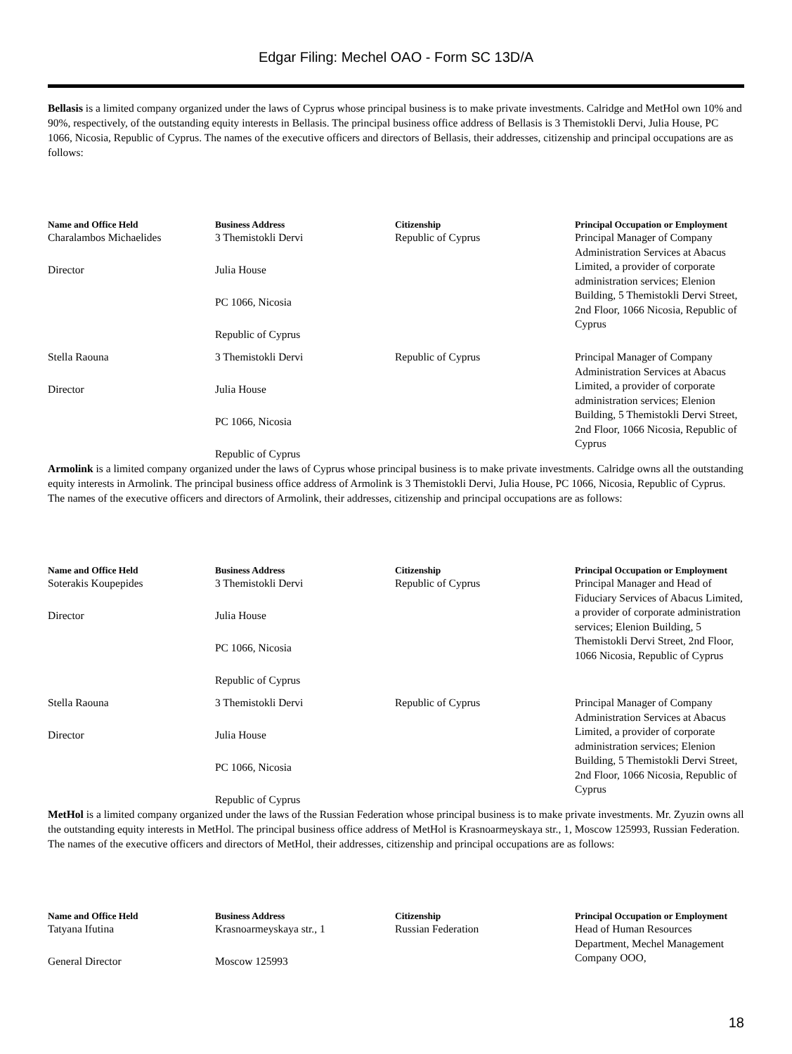Edgar Filing: Mechel OAO - Form SC 13D/A
Bellasis is a limited company organized under the laws of Cyprus whose principal business is to make private investments. Calridge and MetHol own 10% and 90%, respectively, of the outstanding equity interests in Bellasis. The principal business office address of Bellasis is 3 Themistokli Dervi, Julia House, PC 1066, Nicosia, Republic of Cyprus. The names of the executive officers and directors of Bellasis, their addresses, citizenship and principal occupations are as follows:
| Name and Office Held | Business Address | Citizenship | Principal Occupation or Employment |
| --- | --- | --- | --- |
| Charalambos Michaelides Director | 3 Themistokli Dervi Julia House PC 1066, Nicosia Republic of Cyprus | Republic of Cyprus | Principal Manager of Company Administration Services at Abacus Limited, a provider of corporate administration services; Elenion Building, 5 Themistokli Dervi Street, 2nd Floor, 1066 Nicosia, Republic of Cyprus |
| Stella Raouna Director | 3 Themistokli Dervi Julia House PC 1066, Nicosia Republic of Cyprus | Republic of Cyprus | Principal Manager of Company Administration Services at Abacus Limited, a provider of corporate administration services; Elenion Building, 5 Themistokli Dervi Street, 2nd Floor, 1066 Nicosia, Republic of Cyprus |
Armolink is a limited company organized under the laws of Cyprus whose principal business is to make private investments. Calridge owns all the outstanding equity interests in Armolink. The principal business office address of Armolink is 3 Themistokli Dervi, Julia House, PC 1066, Nicosia, Republic of Cyprus. The names of the executive officers and directors of Armolink, their addresses, citizenship and principal occupations are as follows:
| Name and Office Held | Business Address | Citizenship | Principal Occupation or Employment |
| --- | --- | --- | --- |
| Soterakis Koupepides Director | 3 Themistokli Dervi Julia House PC 1066, Nicosia Republic of Cyprus | Republic of Cyprus | Principal Manager and Head of Fiduciary Services of Abacus Limited, a provider of corporate administration services; Elenion Building, 5 Themistokli Dervi Street, 2nd Floor, 1066 Nicosia, Republic of Cyprus |
| Stella Raouna Director | 3 Themistokli Dervi Julia House PC 1066, Nicosia Republic of Cyprus | Republic of Cyprus | Principal Manager of Company Administration Services at Abacus Limited, a provider of corporate administration services; Elenion Building, 5 Themistokli Dervi Street, 2nd Floor, 1066 Nicosia, Republic of Cyprus |
MetHol is a limited company organized under the laws of the Russian Federation whose principal business is to make private investments. Mr. Zyuzin owns all the outstanding equity interests in MetHol. The principal business office address of MetHol is Krasnoarmeyskaya str., 1, Moscow 125993, Russian Federation. The names of the executive officers and directors of MetHol, their addresses, citizenship and principal occupations are as follows:
| Name and Office Held | Business Address | Citizenship | Principal Occupation or Employment |
| --- | --- | --- | --- |
| Tatyana Ifutina General Director | Krasnoarmeyskaya str., 1 Moscow 125993 | Russian Federation | Head of Human Resources Department, Mechel Management Company OOO, |
18